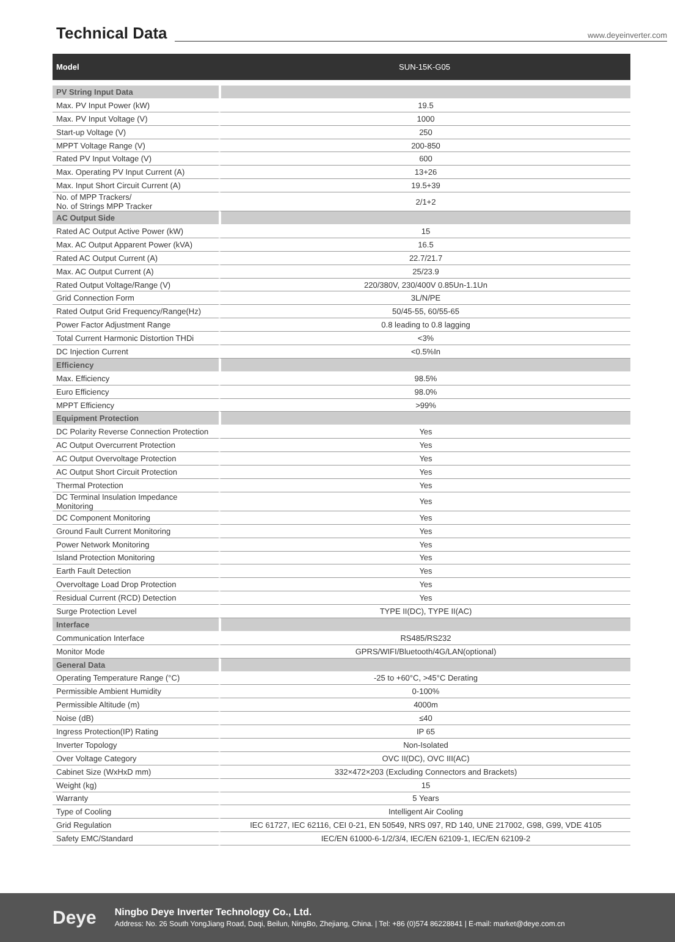Technical Data
www.deyeinverter.com
| Model | SUN-15K-G05 |
| --- | --- |
| PV String Input Data | |
| Max. PV Input Power (kW) | 19.5 |
| Max. PV Input Voltage (V) | 1000 |
| Start-up Voltage (V) | 250 |
| MPPT Voltage Range (V) | 200-850 |
| Rated PV Input Voltage (V) | 600 |
| Max. Operating PV Input Current (A) | 13+26 |
| Max. Input Short Circuit Current (A) | 19.5+39 |
| No. of MPP Trackers/ No. of Strings MPP Tracker | 2/1+2 |
| AC Output Side | |
| Rated AC Output Active Power (kW) | 15 |
| Max. AC Output Apparent Power (kVA) | 16.5 |
| Rated AC Output Current (A) | 22.7/21.7 |
| Max. AC Output Current (A) | 25/23.9 |
| Rated Output Voltage/Range (V) | 220/380V, 230/400V 0.85Un-1.1Un |
| Grid Connection Form | 3L/N/PE |
| Rated Output Grid Frequency/Range(Hz) | 50/45-55, 60/55-65 |
| Power Factor Adjustment Range | 0.8 leading to 0.8 lagging |
| Total Current Harmonic Distortion THDi | <3% |
| DC Injection Current | <0.5%In |
| Efficiency | |
| Max. Efficiency | 98.5% |
| Euro Efficiency | 98.0% |
| MPPT Efficiency | >99% |
| Equipment Protection | |
| DC Polarity Reverse Connection Protection | Yes |
| AC Output Overcurrent Protection | Yes |
| AC Output Overvoltage Protection | Yes |
| AC Output Short Circuit Protection | Yes |
| Thermal Protection | Yes |
| DC Terminal Insulation Impedance Monitoring | Yes |
| DC Component Monitoring | Yes |
| Ground Fault Current Monitoring | Yes |
| Power Network Monitoring | Yes |
| Island Protection Monitoring | Yes |
| Earth Fault Detection | Yes |
| Overvoltage Load Drop Protection | Yes |
| Residual Current (RCD) Detection | Yes |
| Surge Protection Level | TYPE II(DC), TYPE II(AC) |
| Interface | |
| Communication Interface | RS485/RS232 |
| Monitor Mode | GPRS/WIFI/Bluetooth/4G/LAN(optional) |
| General Data | |
| Operating Temperature Range (°C) | -25 to +60°C, >45°C Derating |
| Permissible Ambient Humidity | 0-100% |
| Permissible Altitude (m) | 4000m |
| Noise (dB) | ≤40 |
| Ingress Protection(IP) Rating | IP 65 |
| Inverter Topology | Non-Isolated |
| Over Voltage Category | OVC II(DC), OVC III(AC) |
| Cabinet Size (WxHxD mm) | 332×472×203 (Excluding Connectors and Brackets) |
| Weight (kg) | 15 |
| Warranty | 5 Years |
| Type of Cooling | Intelligent Air Cooling |
| Grid Regulation | IEC 61727, IEC 62116, CEI 0-21, EN 50549, NRS 097, RD 140, UNE 217002, G98, G99, VDE 4105 |
| Safety EMC/Standard | IEC/EN 61000-6-1/2/3/4, IEC/EN 62109-1, IEC/EN 62109-2 |
Deye
Ningbo Deye Inverter Technology Co., Ltd.
Address: No. 26 South YongJiang Road, Daqi, Beilun, NingBo, Zhejiang, China. | Tel: +86 (0)574 86228841 | E-mail: market@deye.com.cn